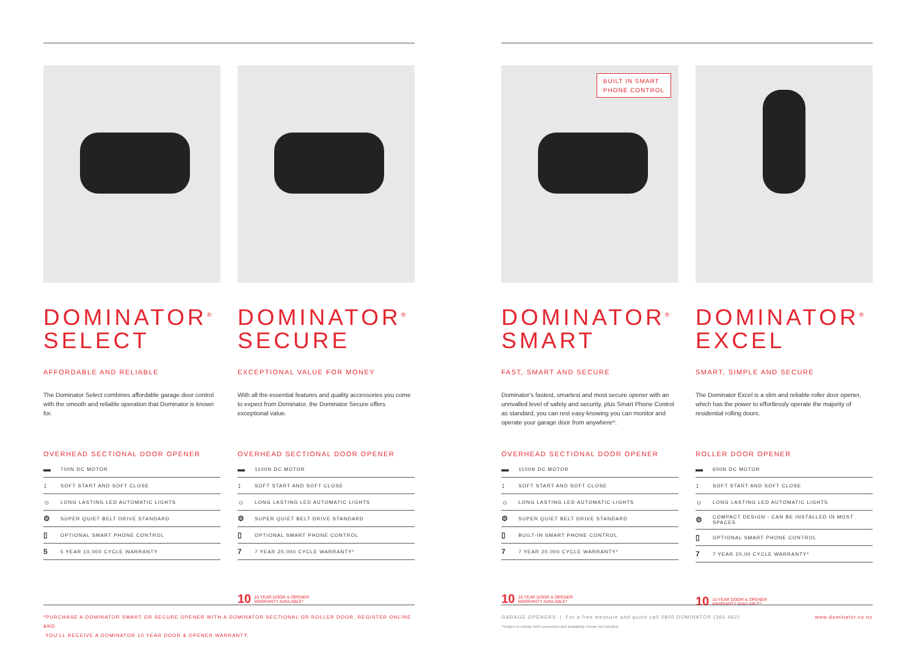DOMINATOR<sup>®</sup>
SELECT
AFFORDABLE AND RELIABLE
The Dominator Select combines affordable garage door control with the smooth and reliable operation that Dominator is known for.
OVERHEAD SECTIONAL DOOR OPENER
| ▬ | 700N DC MOTOR |
| ↕ | SOFT START AND SOFT CLOSE |
| ☼ | LONG LASTING LED AUTOMATIC LIGHTS |
| ⚙ | SUPER QUIET BELT DRIVE STANDARD |
| ▯ | OPTIONAL SMART PHONE CONTROL |
| 5 | 5 YEAR 10,000 CYCLE WARRANTY |
DOMINATOR<sup>®</sup>
SECURE
EXCEPTIONAL VALUE FOR MONEY
With all the essential features and quality accessories you come to expect from Dominator, the Dominator Secure offers exceptional value.
OVERHEAD SECTIONAL DOOR OPENER
| ▬ | 1100N DC MOTOR |
| ↕ | SOFT START AND SOFT CLOSE |
| ☼ | LONG LASTING LED AUTOMATIC LIGHTS |
| ⚙ | SUPER QUIET BELT DRIVE STANDARD |
| ▯ | OPTIONAL SMART PHONE CONTROL |
| 7 | 7 YEAR 20,000 CYCLE WARRANTY* |
10 10 YEAR DOOR & OPENER
WARRANTY AVAILABLE*
*PURCHASE A DOMINATOR SMART OR SECURE OPENER WITH A DOMINATOR SECTIONAL OR ROLLER DOOR, REGISTER ONLINE AND
YOU'LL RECEIVE A DOMINATOR 10 YEAR DOOR & OPENER WARRANTY.
BUILT IN SMART
PHONE CONTROL
DOMINATOR<sup>®</sup>
SMART
FAST, SMART AND SECURE
Dominator's fastest, smartest and most secure opener with an unrivalled level of safety and security, plus Smart Phone Control as standard, you can rest easy knowing you can monitor and operate your garage door from anywhere^.
OVERHEAD SECTIONAL DOOR OPENER
| ▬ | 1100N DC MOTOR |
| ↕ | SOFT START AND SOFT CLOSE |
| ☼ | LONG LASTING LED AUTOMATIC LIGHTS |
| ⚙ | SUPER QUIET BELT DRIVE STANDARD |
| ▯ | BUILT-IN SMART PHONE CONTROL |
| 7 | 7 YEAR 20,000 CYCLE WARRANTY* |
10 10 YEAR DOOR & OPENER
WARRANTY AVAILABLE*
DOMINATOR<sup>®</sup>
EXCEL
SMART, SIMPLE AND SECURE
The Dominator Excel is a slim and reliable roller door opener, which has the power to effortlessly operate the majority of residential rolling doors.
ROLLER DOOR OPENER
| ▬ | 600N DC MOTOR |
| ↕ | SOFT START AND SOFT CLOSE |
| ☼ | LONG LASTING LED AUTOMATIC LIGHTS |
| ⚙ | COMPACT DESIGN - CAN BE INSTALLED IN MOST SPACES |
| ▯ | OPTIONAL SMART PHONE CONTROL |
| 7 | 7 YEAR 20,00 CYCLE WARRANTY* |
10 10 YEAR DOOR & OPENER
WARRANTY AVAILABLE*
GARAGE OPENERS | For a free measure and quote call 0800 DOMINATOR (366 462) www.dominator.co.nz
^Subject to cellular WIFI connection and availability. Phone not included.